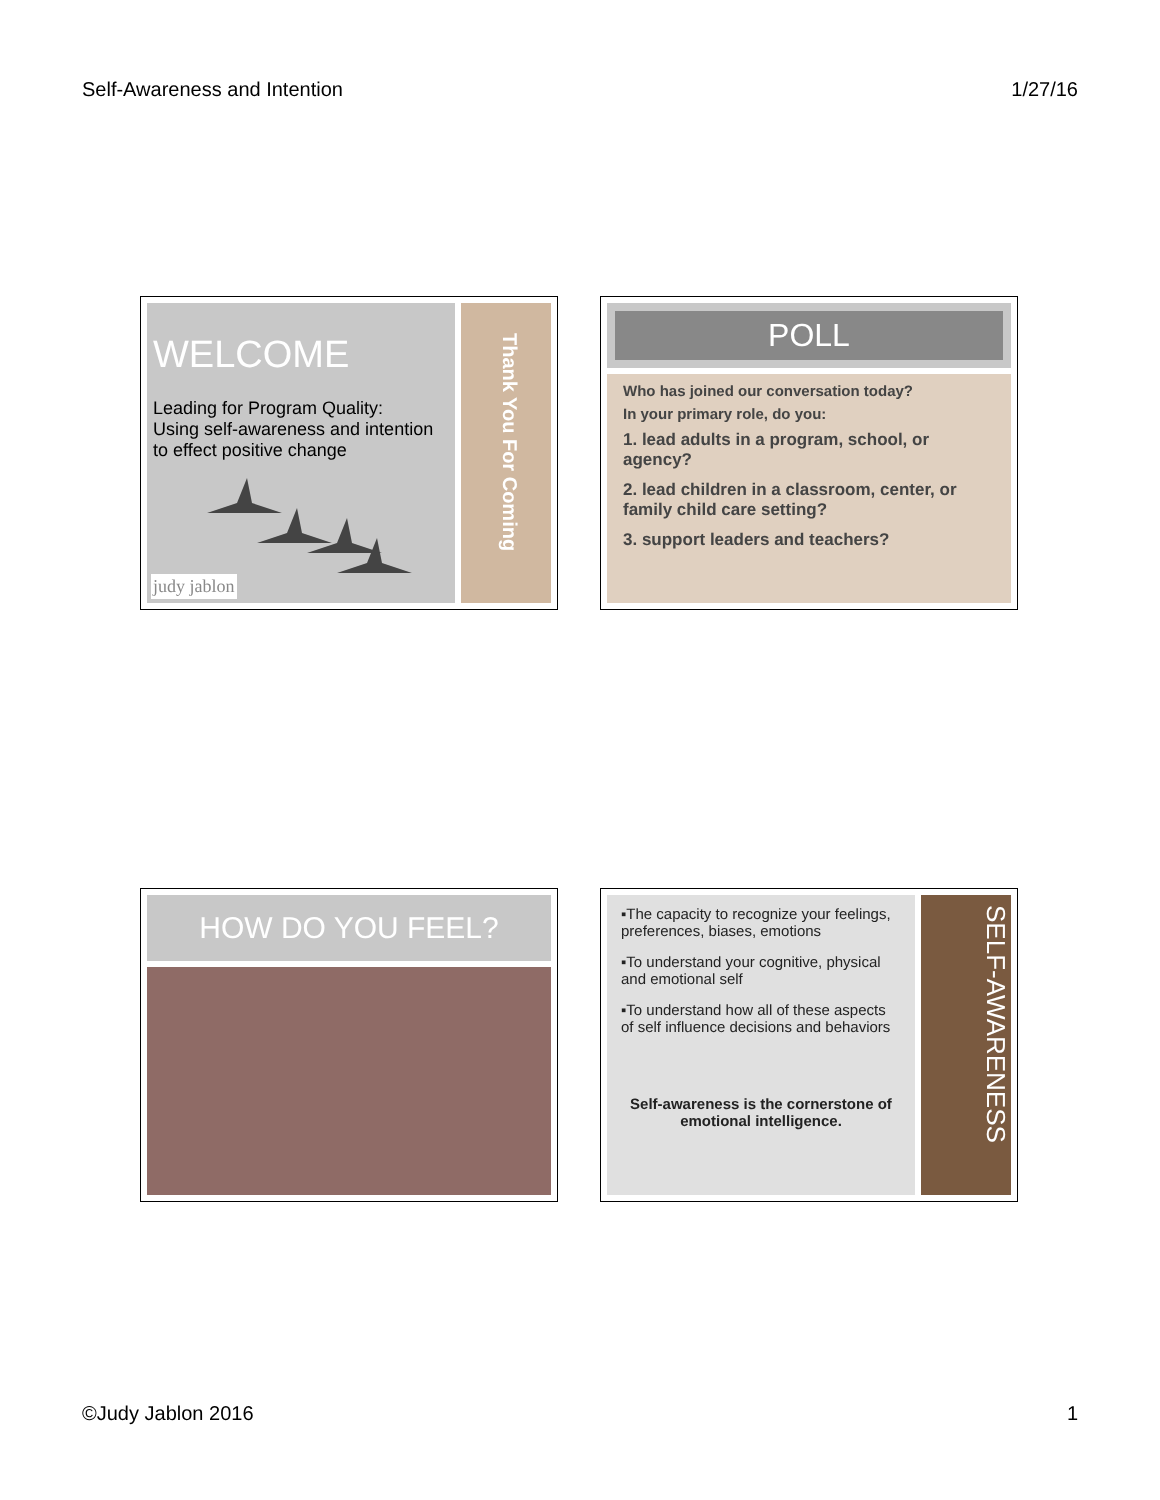Self-Awareness and Intention 1/27/16
WELCOME
Leading for Program Quality:
Using self-awareness and intention to effect positive change
judy jablon
Thank You For Coming
POLL
Who has joined our conversation today?
In your primary role, do you:
1. lead adults in a program, school, or agency?
2. lead children in a classroom, center, or family child care setting?
3. support leaders and teachers?
HOW DO YOU FEEL?
▪The capacity to recognize your feelings, preferences, biases, emotions
▪To understand your cognitive, physical and emotional self
▪To understand how all of these aspects of self influence decisions and behaviors
Self-awareness is the cornerstone of emotional intelligence.
SELF-AWARENESS
©Judy Jablon 2016 1